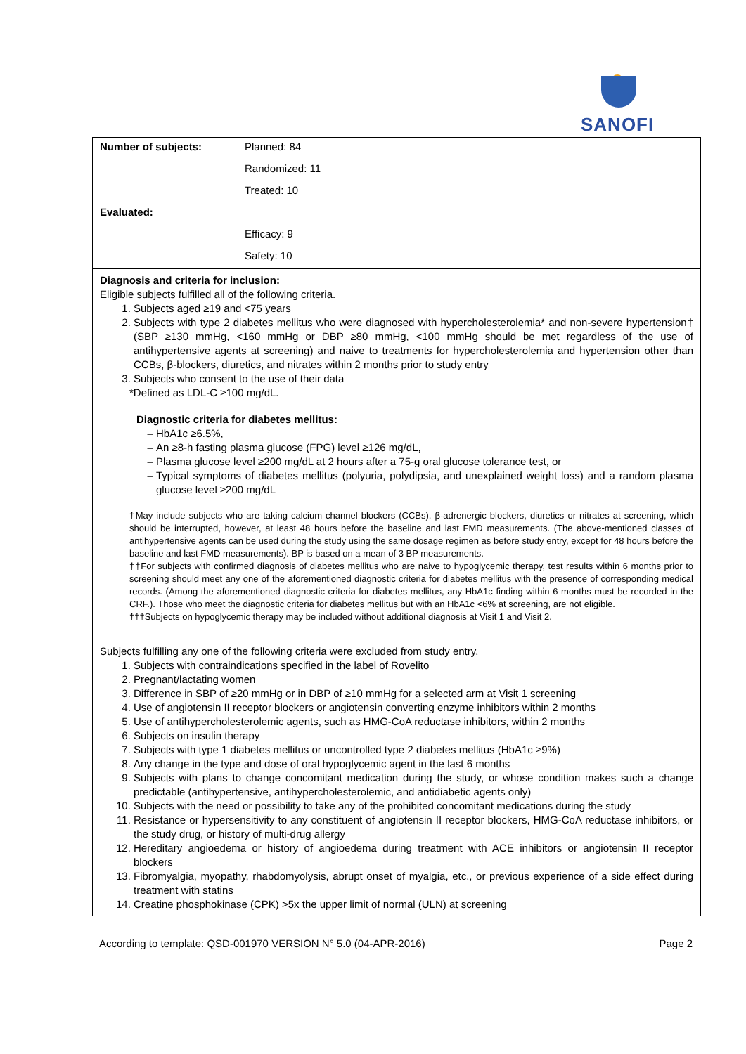SANOFI
| Number of subjects: | Planned: 84 |
| | Randomized: 11 |
| | Treated: 10 |
| Evaluated: | |
| | Efficacy: 9 |
| | Safety: 10 |
Diagnosis and criteria for inclusion:
Eligible subjects fulfilled all of the following criteria.
1. Subjects aged ≥19 and <75 years
2. Subjects with type 2 diabetes mellitus who were diagnosed with hypercholesterolemia* and non-severe hypertension† (SBP ≥130 mmHg, <160 mmHg or DBP ≥80 mmHg, <100 mmHg should be met regardless of the use of antihypertensive agents at screening) and naive to treatments for hypercholesterolemia and hypertension other than CCBs, β-blockers, diuretics, and nitrates within 2 months prior to study entry
3. Subjects who consent to the use of their data
*Defined as LDL-C ≥100 mg/dL.
Diagnostic criteria for diabetes mellitus:
HbA1c ≥6.5%,
An ≥8-h fasting plasma glucose (FPG) level ≥126 mg/dL,
Plasma glucose level ≥200 mg/dL at 2 hours after a 75-g oral glucose tolerance test, or
Typical symptoms of diabetes mellitus (polyuria, polydipsia, and unexplained weight loss) and a random plasma glucose level ≥200 mg/dL
†May include subjects who are taking calcium channel blockers (CCBs), β-adrenergic blockers, diuretics or nitrates at screening, which should be interrupted, however, at least 48 hours before the baseline and last FMD measurements. (The above-mentioned classes of antihypertensive agents can be used during the study using the same dosage regimen as before study entry, except for 48 hours before the baseline and last FMD measurements). BP is based on a mean of 3 BP measurements.
††For subjects with confirmed diagnosis of diabetes mellitus who are naive to hypoglycemic therapy, test results within 6 months prior to screening should meet any one of the aforementioned diagnostic criteria for diabetes mellitus with the presence of corresponding medical records. (Among the aforementioned diagnostic criteria for diabetes mellitus, any HbA1c finding within 6 months must be recorded in the CRF.). Those who meet the diagnostic criteria for diabetes mellitus but with an HbA1c <6% at screening, are not eligible.
†††Subjects on hypoglycemic therapy may be included without additional diagnosis at Visit 1 and Visit 2.
Subjects fulfilling any one of the following criteria were excluded from study entry.
1. Subjects with contraindications specified in the label of Rovelito
2. Pregnant/lactating women
3. Difference in SBP of ≥20 mmHg or in DBP of ≥10 mmHg for a selected arm at Visit 1 screening
4. Use of angiotensin II receptor blockers or angiotensin converting enzyme inhibitors within 2 months
5. Use of antihypercholesterolemic agents, such as HMG-CoA reductase inhibitors, within 2 months
6. Subjects on insulin therapy
7. Subjects with type 1 diabetes mellitus or uncontrolled type 2 diabetes mellitus (HbA1c ≥9%)
8. Any change in the type and dose of oral hypoglycemic agent in the last 6 months
9. Subjects with plans to change concomitant medication during the study, or whose condition makes such a change predictable (antihypertensive, antihypercholesterolemic, and antidiabetic agents only)
10. Subjects with the need or possibility to take any of the prohibited concomitant medications during the study
11. Resistance or hypersensitivity to any constituent of angiotensin II receptor blockers, HMG-CoA reductase inhibitors, or the study drug, or history of multi-drug allergy
12. Hereditary angioedema or history of angioedema during treatment with ACE inhibitors or angiotensin II receptor blockers
13. Fibromyalgia, myopathy, rhabdomyolysis, abrupt onset of myalgia, etc., or previous experience of a side effect during treatment with statins
14. Creatine phosphokinase (CPK) >5x the upper limit of normal (ULN) at screening
According to template: QSD-001970 VERSION N° 5.0 (04-APR-2016) Page 2